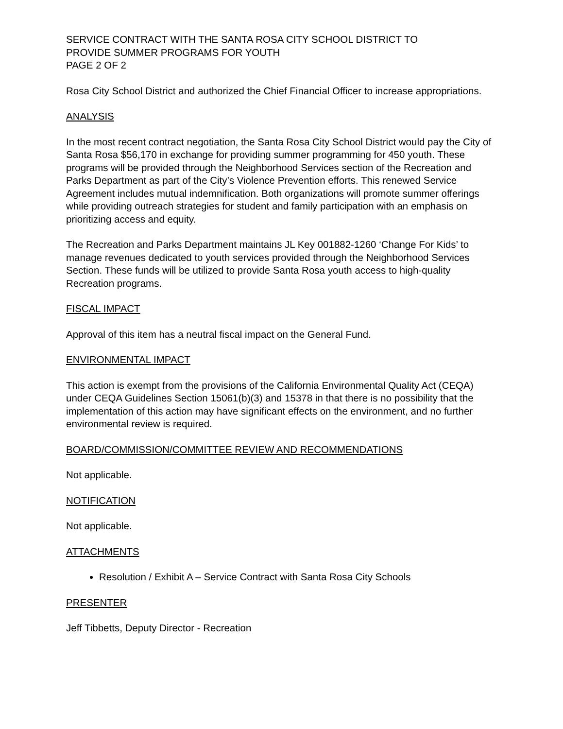SERVICE CONTRACT WITH THE SANTA ROSA CITY SCHOOL DISTRICT TO
PROVIDE SUMMER PROGRAMS FOR YOUTH
PAGE 2 OF 2
Rosa City School District and authorized the Chief Financial Officer to increase appropriations.
ANALYSIS
In the most recent contract negotiation, the Santa Rosa City School District would pay the City of Santa Rosa $56,170 in exchange for providing summer programming for 450 youth. These programs will be provided through the Neighborhood Services section of the Recreation and Parks Department as part of the City’s Violence Prevention efforts. This renewed Service Agreement includes mutual indemnification. Both organizations will promote summer offerings while providing outreach strategies for student and family participation with an emphasis on prioritizing access and equity.
The Recreation and Parks Department maintains JL Key 001882-1260 ‘Change For Kids’ to manage revenues dedicated to youth services provided through the Neighborhood Services Section. These funds will be utilized to provide Santa Rosa youth access to high-quality Recreation programs.
FISCAL IMPACT
Approval of this item has a neutral fiscal impact on the General Fund.
ENVIRONMENTAL IMPACT
This action is exempt from the provisions of the California Environmental Quality Act (CEQA) under CEQA Guidelines Section 15061(b)(3) and 15378 in that there is no possibility that the implementation of this action may have significant effects on the environment, and no further environmental review is required.
BOARD/COMMISSION/COMMITTEE REVIEW AND RECOMMENDATIONS
Not applicable.
NOTIFICATION
Not applicable.
ATTACHMENTS
Resolution / Exhibit A – Service Contract with Santa Rosa City Schools
PRESENTER
Jeff Tibbetts, Deputy Director - Recreation